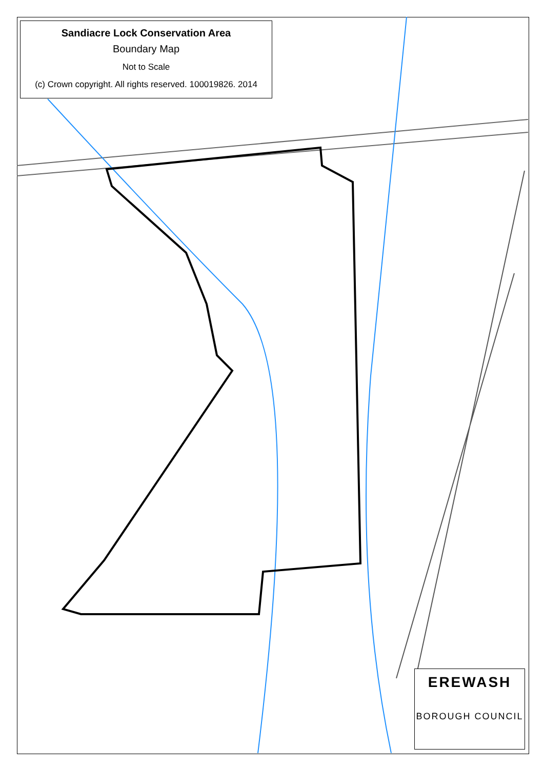Sandiacre Lock Conservation Area
Boundary Map
Not to Scale
(c) Crown copyright. All rights reserved. 100019826. 2014
EREWASH
BOROUGH COUNCIL